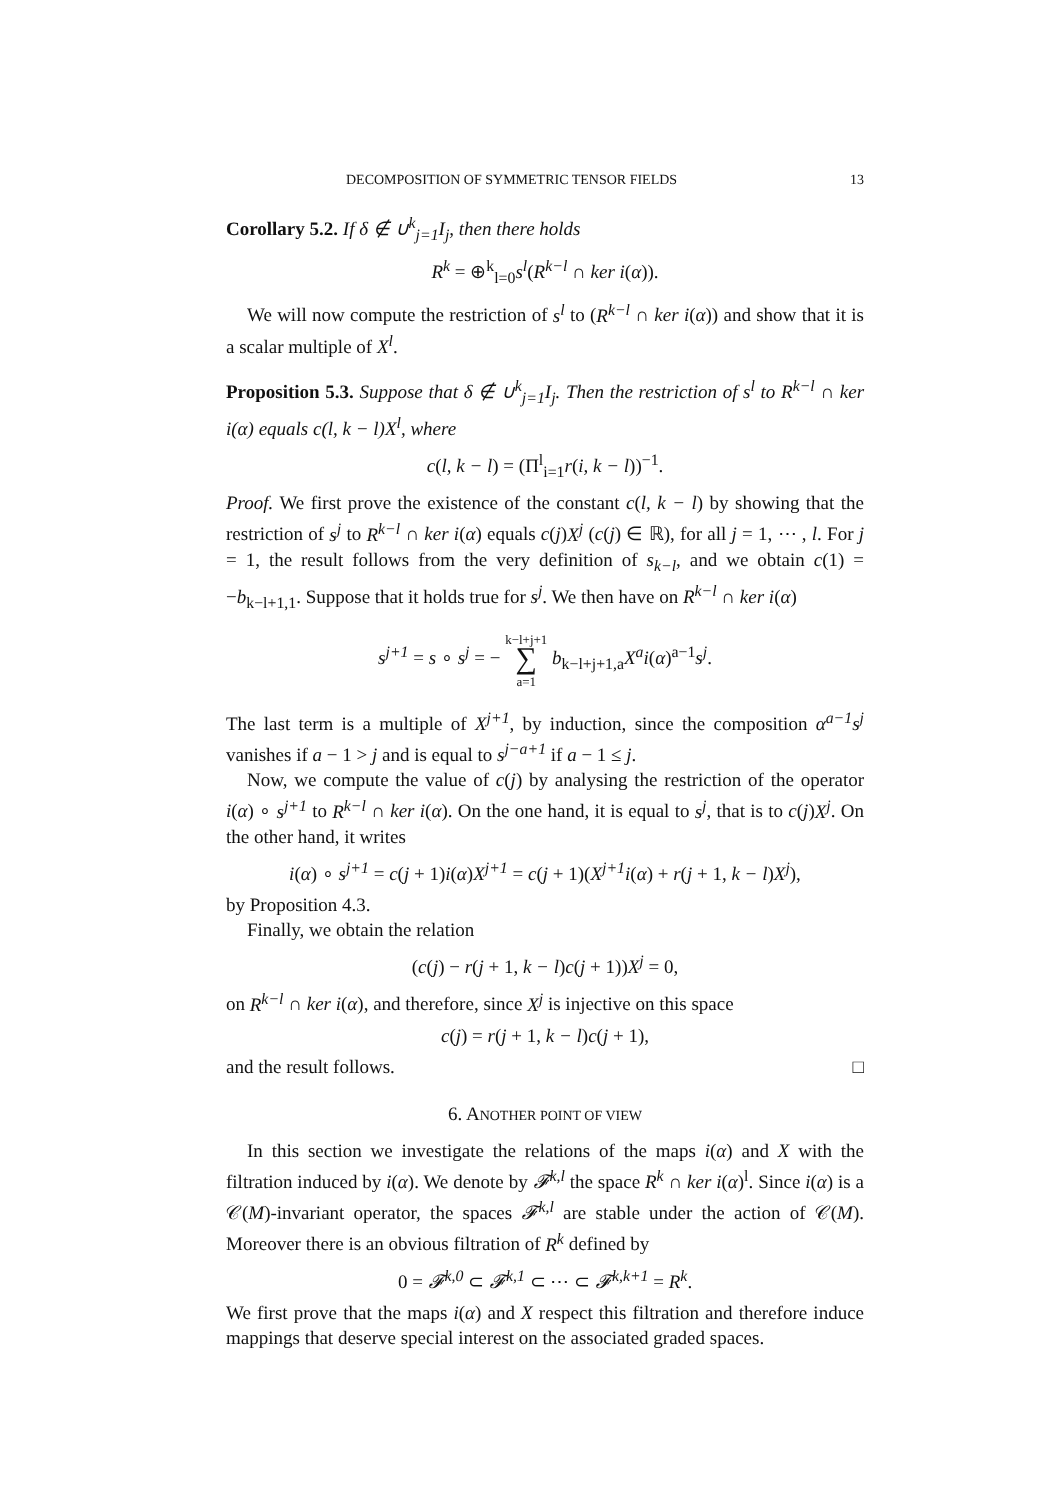DECOMPOSITION OF SYMMETRIC TENSOR FIELDS 13
Corollary 5.2. If δ ∉ ∪<sup>k</sup><sub>j=1</sub>I<sub>j</sub>, then there holds
R<sup>k</sup> = ⊕<sup>k</sup><sub>l=0</sub>s<sup>l</sup>(R<sup>k−l</sup> ∩ ker i(α)).
We will now compute the restriction of s<sup>l</sup> to (R<sup>k−l</sup> ∩ ker i(α)) and show that it is a scalar multiple of X<sup>l</sup>.
Proposition 5.3. Suppose that δ ∉ ∪<sup>k</sup><sub>j=1</sub>I<sub>j</sub>. Then the restriction of s<sup>l</sup> to R<sup>k−l</sup> ∩ ker i(α) equals c(l, k − l)X<sup>l</sup>, where
c(l, k − l) = (Π<sup>l</sup><sub>i=1</sub>r(i, k − l))<sup>−1</sup>.
Proof. We first prove the existence of the constant c(l, k − l) by showing that the restriction of s<sup>j</sup> to R<sup>k−l</sup> ∩ ker i(α) equals c(j)X<sup>j</sup> (c(j) ∈ ℝ), for all j = 1, ⋯ , l. For j = 1, the result follows from the very definition of s<sub>k−l</sub>, and we obtain c(1) = −b<sub>k−l+1,1</sub>. Suppose that it holds true for s<sup>j</sup>. We then have on R<sup>k−l</sup> ∩ ker i(α)
s<sup>j+1</sup> = s ∘ s<sup>j</sup> = − k−l+j+1
∑
a=1 b<sub>k−l+j+1,a</sub>X<sup>a</sup>i(α)<sup>a−1</sup>s<sup>j</sup>.
The last term is a multiple of X<sup>j+1</sup>, by induction, since the composition α<sup>a−1</sup>s<sup>j</sup> vanishes if a − 1 > j and is equal to s<sup>j−a+1</sup> if a − 1 ≤ j.
Now, we compute the value of c(j) by analysing the restriction of the operator i(α) ∘ s<sup>j+1</sup> to R<sup>k−l</sup> ∩ ker i(α). On the one hand, it is equal to s<sup>j</sup>, that is to c(j)X<sup>j</sup>. On the other hand, it writes
i(α) ∘ s<sup>j+1</sup> = c(j + 1)i(α)X<sup>j+1</sup> = c(j + 1)(X<sup>j+1</sup>i(α) + r(j + 1, k − l)X<sup>j</sup>),
by Proposition 4.3.
Finally, we obtain the relation
(c(j) − r(j + 1, k − l)c(j + 1))X<sup>j</sup> = 0,
on R<sup>k−l</sup> ∩ ker i(α), and therefore, since X<sup>j</sup> is injective on this space
c(j) = r(j + 1, k − l)c(j + 1),
and the result follows. □
6. ANOTHER POINT OF VIEW
In this section we investigate the relations of the maps i(α) and X with the filtration induced by i(α). We denote by 𝓕<sup>k,l</sup> the space R<sup>k</sup> ∩ ker i(α)<sup>l</sup>. Since i(α) is a 𝒞(M)-invariant operator, the spaces 𝓕<sup>k,l</sup> are stable under the action of 𝒞(M). Moreover there is an obvious filtration of R<sup>k</sup> defined by
0 = 𝓕<sup>k,0</sup> ⊂ 𝓕<sup>k,1</sup> ⊂ ⋯ ⊂ 𝓕<sup>k,k+1</sup> = R<sup>k</sup>.
We first prove that the maps i(α) and X respect this filtration and therefore induce mappings that deserve special interest on the associated graded spaces.